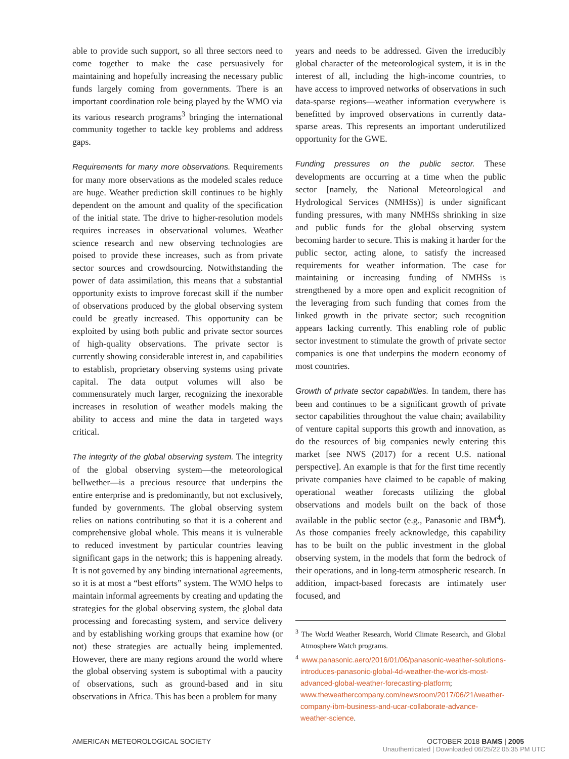able to provide such support, so all three sectors need to come together to make the case persuasively for maintaining and hopefully increasing the necessary public funds largely coming from governments. There is an important coordination role being played by the WMO via its various research programs<sup>3</sup> bringing the international community together to tackle key problems and address gaps.
Requirements for many more observations. Requirements for many more observations as the modeled scales reduce are huge. Weather prediction skill continues to be highly dependent on the amount and quality of the specification of the initial state. The drive to higher-resolution models requires increases in observational volumes. Weather science research and new observing technologies are poised to provide these increases, such as from private sector sources and crowdsourcing. Notwithstanding the power of data assimilation, this means that a substantial opportunity exists to improve forecast skill if the number of observations produced by the global observing system could be greatly increased. This opportunity can be exploited by using both public and private sector sources of high-quality observations. The private sector is currently showing considerable interest in, and capabilities to establish, proprietary observing systems using private capital. The data output volumes will also be commensurately much larger, recognizing the inexorable increases in resolution of weather models making the ability to access and mine the data in targeted ways critical.
The integrity of the global observing system. The integrity of the global observing system—the meteorological bellwether—is a precious resource that underpins the entire enterprise and is predominantly, but not exclusively, funded by governments. The global observing system relies on nations contributing so that it is a coherent and comprehensive global whole. This means it is vulnerable to reduced investment by particular countries leaving significant gaps in the network; this is happening already. It is not governed by any binding international agreements, so it is at most a “best efforts” system. The WMO helps to maintain informal agreements by creating and updating the strategies for the global observing system, the global data processing and forecasting system, and service delivery and by establishing working groups that examine how (or not) these strategies are actually being implemented. However, there are many regions around the world where the global observing system is suboptimal with a paucity of observations, such as ground-based and in situ observations in Africa. This has been a problem for many
years and needs to be addressed. Given the irreducibly global character of the meteorological system, it is in the interest of all, including the high-income countries, to have access to improved networks of observations in such data-sparse regions—weather information everywhere is benefitted by improved observations in currently data-sparse areas. This represents an important underutilized opportunity for the GWE.
Funding pressures on the public sector. These developments are occurring at a time when the public sector [namely, the National Meteorological and Hydrological Services (NMHSs)] is under significant funding pressures, with many NMHSs shrinking in size and public funds for the global observing system becoming harder to secure. This is making it harder for the public sector, acting alone, to satisfy the increased requirements for weather information. The case for maintaining or increasing funding of NMHSs is strengthened by a more open and explicit recognition of the leveraging from such funding that comes from the linked growth in the private sector; such recognition appears lacking currently. This enabling role of public sector investment to stimulate the growth of private sector companies is one that underpins the modern economy of most countries.
Growth of private sector capabilities. In tandem, there has been and continues to be a significant growth of private sector capabilities throughout the value chain; availability of venture capital supports this growth and innovation, as do the resources of big companies newly entering this market [see NWS (2017) for a recent U.S. national perspective]. An example is that for the first time recently private companies have claimed to be capable of making operational weather forecasts utilizing the global observations and models built on the back of those available in the public sector (e.g., Panasonic and IBM<sup>4</sup>). As those companies freely acknowledge, this capability has to be built on the public investment in the global observing system, in the models that form the bedrock of their operations, and in long-term atmospheric research. In addition, impact-based forecasts are intimately user focused, and
<sup>3</sup> The World Weather Research, World Climate Research, and Global Atmosphere Watch programs.
<sup>4</sup> www.panasonic.aero/2016/01/06/panasonic-weather-solutions-introduces-panasonic-global-4d-weather-the-worlds-most-advanced-global-weather-forecasting-platform; www.theweathercompany.com/newsroom/2017/06/21/weather-company-ibm-business-and-ucar-collaborate-advance-weather-science.
AMERICAN METEOROLOGICAL SOCIETY OCTOBER 2018 BAMS | 2005
Unauthenticated | Downloaded 06/25/22 05:35 PM UTC